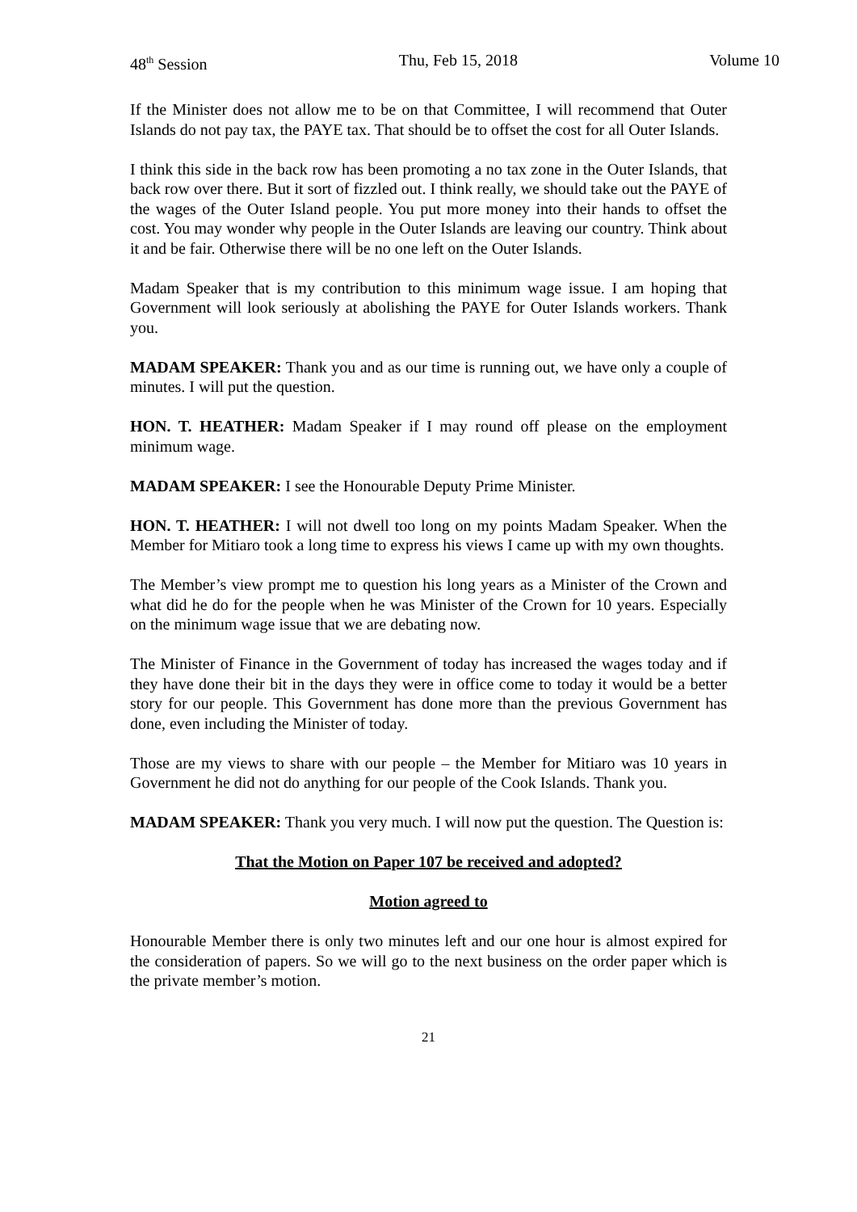48<sup>th</sup> Session Thu, Feb 15, 2018 Volume 10
If the Minister does not allow me to be on that Committee, I will recommend that Outer Islands do not pay tax, the PAYE tax. That should be to offset the cost for all Outer Islands.
I think this side in the back row has been promoting a no tax zone in the Outer Islands, that back row over there. But it sort of fizzled out. I think really, we should take out the PAYE of the wages of the Outer Island people. You put more money into their hands to offset the cost. You may wonder why people in the Outer Islands are leaving our country. Think about it and be fair. Otherwise there will be no one left on the Outer Islands.
Madam Speaker that is my contribution to this minimum wage issue. I am hoping that Government will look seriously at abolishing the PAYE for Outer Islands workers. Thank you.
MADAM SPEAKER: Thank you and as our time is running out, we have only a couple of minutes. I will put the question.
HON. T. HEATHER: Madam Speaker if I may round off please on the employment minimum wage.
MADAM SPEAKER: I see the Honourable Deputy Prime Minister.
HON. T. HEATHER: I will not dwell too long on my points Madam Speaker. When the Member for Mitiaro took a long time to express his views I came up with my own thoughts.
The Member’s view prompt me to question his long years as a Minister of the Crown and what did he do for the people when he was Minister of the Crown for 10 years. Especially on the minimum wage issue that we are debating now.
The Minister of Finance in the Government of today has increased the wages today and if they have done their bit in the days they were in office come to today it would be a better story for our people. This Government has done more than the previous Government has done, even including the Minister of today.
Those are my views to share with our people – the Member for Mitiaro was 10 years in Government he did not do anything for our people of the Cook Islands. Thank you.
MADAM SPEAKER: Thank you very much. I will now put the question. The Question is:
That the Motion on Paper 107 be received and adopted?
Motion agreed to
Honourable Member there is only two minutes left and our one hour is almost expired for the consideration of papers. So we will go to the next business on the order paper which is the private member’s motion.
21